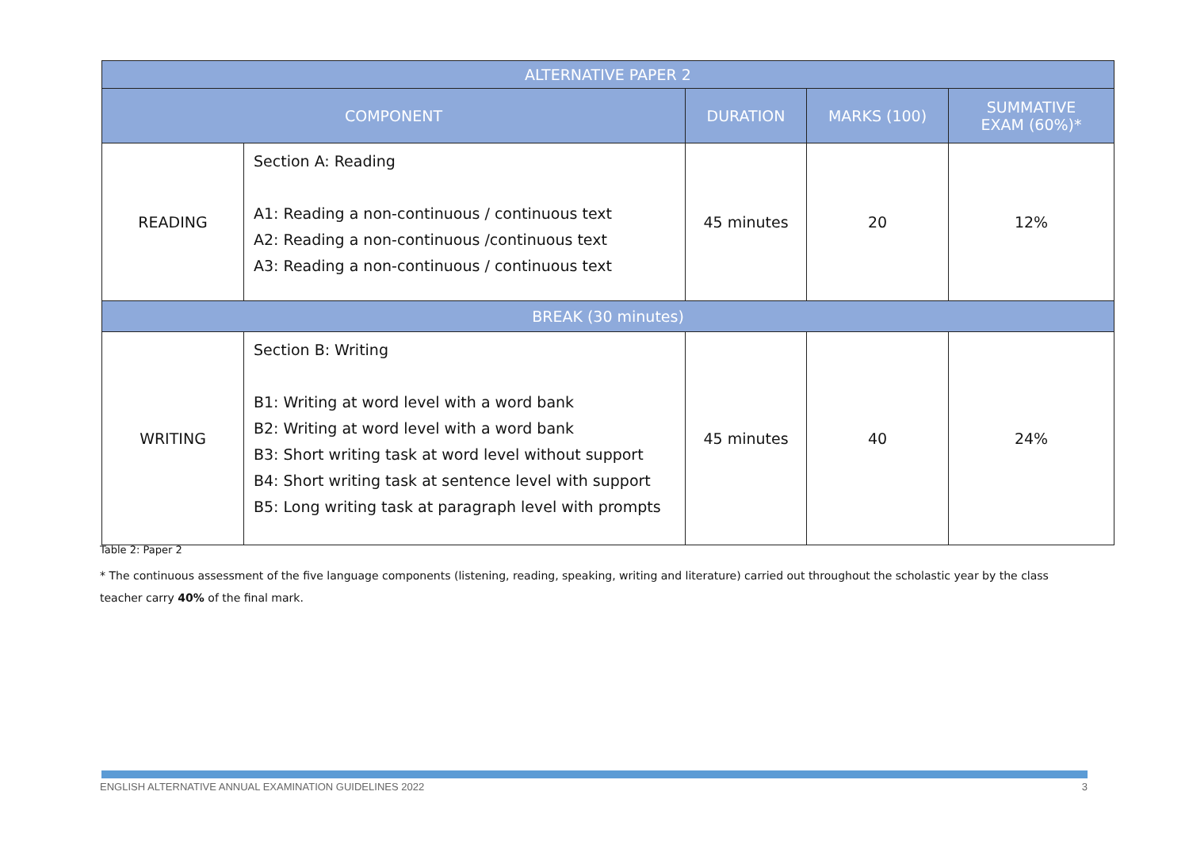| ALTERNATIVE PAPER 2 | | | | |
| --- | --- | --- | --- | --- |
| COMPONENT | | DURATION | MARKS (100) | SUMMATIVE EXAM (60%)* |
| READING | Section A: Reading A1: Reading a non-continuous / continuous text A2: Reading a non-continuous /continuous text A3: Reading a non-continuous / continuous text | 45 minutes | 20 | 12% |
| BREAK (30 minutes) | | | | |
| WRITING | Section B: Writing B1: Writing at word level with a word bank B2: Writing at word level with a word bank B3: Short writing task at word level without support B4: Short writing task at sentence level with support B5: Long writing task at paragraph level with prompts | 45 minutes | 40 | 24% |
Table 2: Paper 2
* The continuous assessment of the five language components (listening, reading, speaking, writing and literature) carried out throughout the scholastic year by the class teacher carry 40% of the final mark.
ENGLISH ALTERNATIVE ANNUAL EXAMINATION GUIDELINES 2022 3